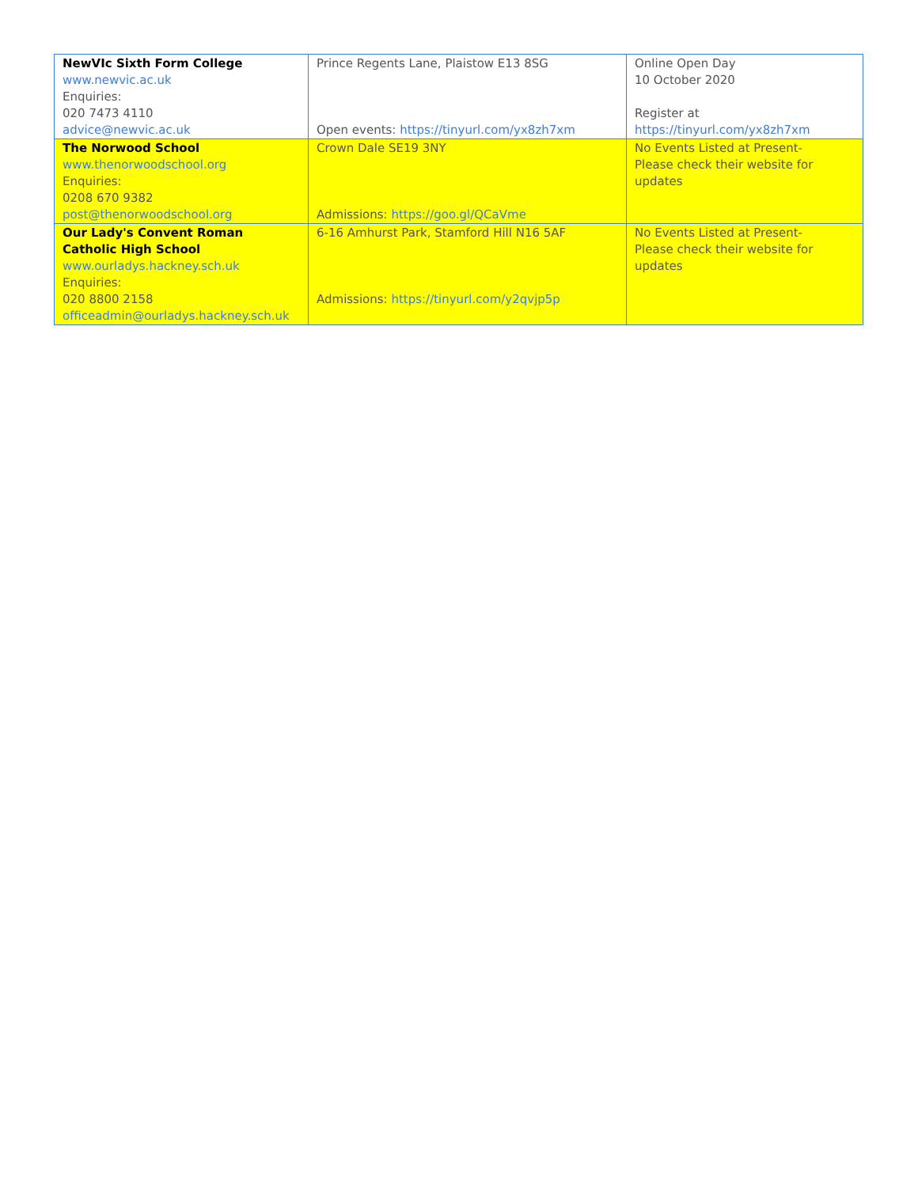| NewVIc Sixth Form College www.newvic.ac.uk Enquiries: 020 7473 4110 advice@newvic.ac.uk | Prince Regents Lane, Plaistow E13 8SG Open events: https://tinyurl.com/yx8zh7xm | Online Open Day 10 October 2020 Register at https://tinyurl.com/yx8zh7xm |
| The Norwood School www.thenorwoodschool.org Enquiries: 0208 670 9382 post@thenorwoodschool.org | Crown Dale SE19 3NY Admissions: https://goo.gl/QCaVme | No Events Listed at Present- Please check their website for updates |
| Our Lady's Convent Roman Catholic High School www.ourladys.hackney.sch.uk Enquiries: 020 8800 2158 officeadmin@ourladys.hackney.sch.uk | 6-16 Amhurst Park, Stamford Hill N16 5AF Admissions: https://tinyurl.com/y2qvjp5p | No Events Listed at Present- Please check their website for updates |